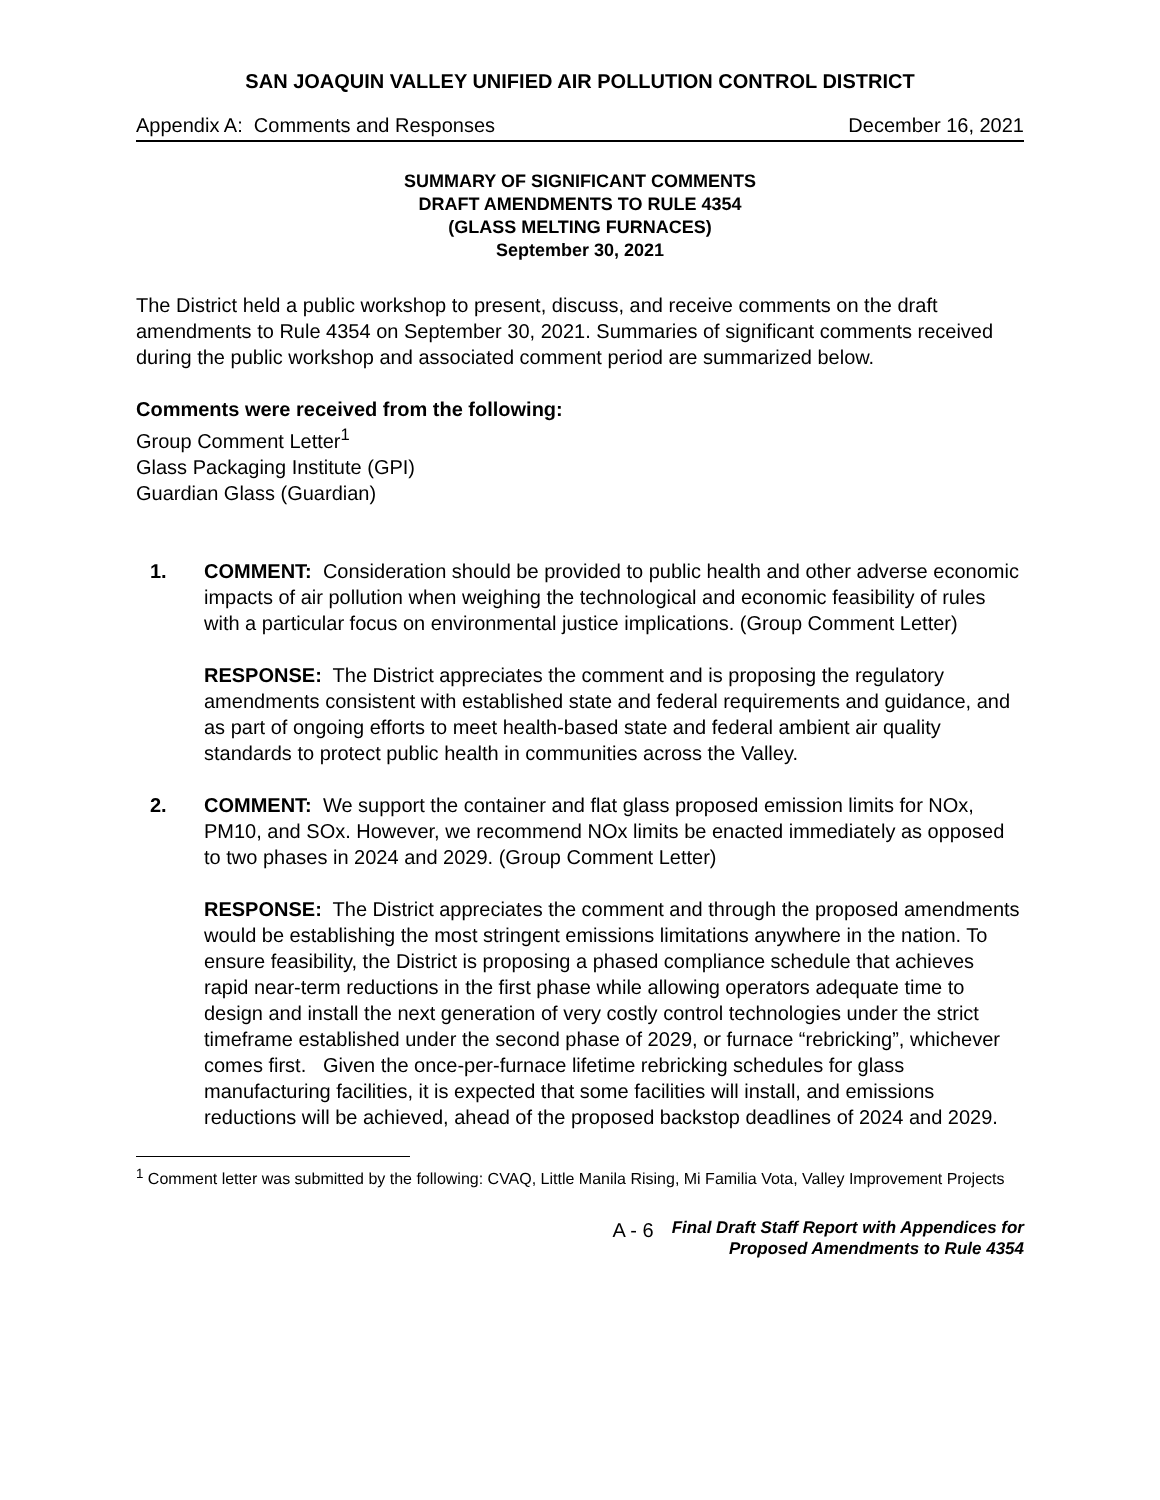SAN JOAQUIN VALLEY UNIFIED AIR POLLUTION CONTROL DISTRICT
Appendix A: Comments and Responses December 16, 2021
SUMMARY OF SIGNIFICANT COMMENTS
DRAFT AMENDMENTS TO RULE 4354
(GLASS MELTING FURNACES)
September 30, 2021
The District held a public workshop to present, discuss, and receive comments on the draft amendments to Rule 4354 on September 30, 2021. Summaries of significant comments received during the public workshop and associated comment period are summarized below.
Comments were received from the following:
Group Comment Letter<sup>1</sup>
Glass Packaging Institute (GPI)
Guardian Glass (Guardian)
1. COMMENT: Consideration should be provided to public health and other adverse economic impacts of air pollution when weighing the technological and economic feasibility of rules with a particular focus on environmental justice implications. (Group Comment Letter)
RESPONSE: The District appreciates the comment and is proposing the regulatory amendments consistent with established state and federal requirements and guidance, and as part of ongoing efforts to meet health-based state and federal ambient air quality standards to protect public health in communities across the Valley.
2. COMMENT: We support the container and flat glass proposed emission limits for NOx, PM10, and SOx. However, we recommend NOx limits be enacted immediately as opposed to two phases in 2024 and 2029. (Group Comment Letter)
RESPONSE: The District appreciates the comment and through the proposed amendments would be establishing the most stringent emissions limitations anywhere in the nation. To ensure feasibility, the District is proposing a phased compliance schedule that achieves rapid near-term reductions in the first phase while allowing operators adequate time to design and install the next generation of very costly control technologies under the strict timeframe established under the second phase of 2029, or furnace “rebricking”, whichever comes first. Given the once-per-furnace lifetime rebricking schedules for glass manufacturing facilities, it is expected that some facilities will install, and emissions reductions will be achieved, ahead of the proposed backstop deadlines of 2024 and 2029.
<sup>1</sup> Comment letter was submitted by the following: CVAQ, Little Manila Rising, Mi Familia Vota, Valley Improvement Projects
A - 6 Final Draft Staff Report with Appendices for
Proposed Amendments to Rule 4354